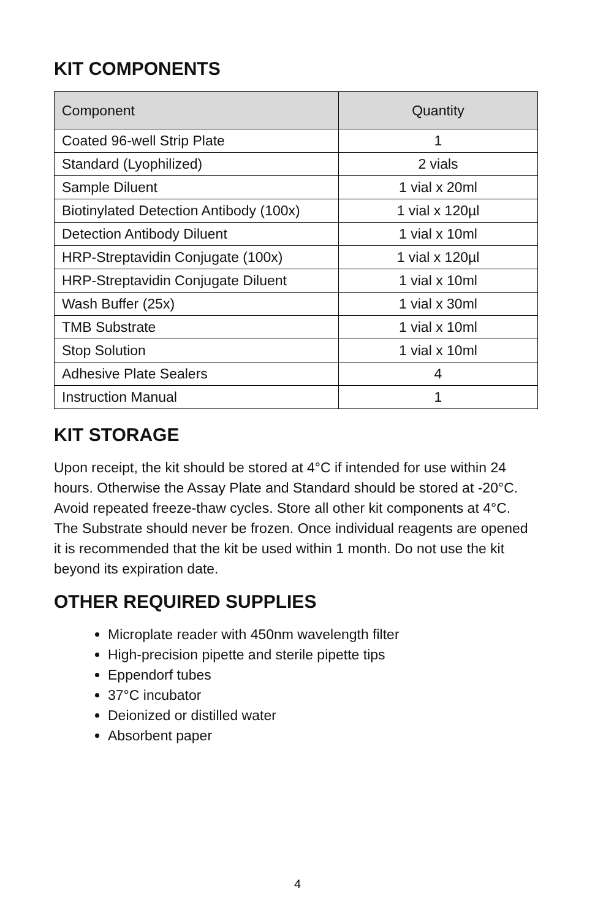KIT COMPONENTS
| Component | Quantity |
| --- | --- |
| Coated 96-well Strip Plate | 1 |
| Standard (Lyophilized) | 2 vials |
| Sample Diluent | 1 vial x 20ml |
| Biotinylated Detection Antibody (100x) | 1 vial x 120µl |
| Detection Antibody Diluent | 1 vial x 10ml |
| HRP-Streptavidin Conjugate (100x) | 1 vial x 120µl |
| HRP-Streptavidin Conjugate Diluent | 1 vial x 10ml |
| Wash Buffer (25x) | 1 vial x 30ml |
| TMB Substrate | 1 vial x 10ml |
| Stop Solution | 1 vial x 10ml |
| Adhesive Plate Sealers | 4 |
| Instruction Manual | 1 |
KIT STORAGE
Upon receipt, the kit should be stored at 4°C if intended for use within 24 hours. Otherwise the Assay Plate and Standard should be stored at -20°C. Avoid repeated freeze-thaw cycles. Store all other kit components at 4°C. The Substrate should never be frozen. Once individual reagents are opened it is recommended that the kit be used within 1 month. Do not use the kit beyond its expiration date.
OTHER REQUIRED SUPPLIES
Microplate reader with 450nm wavelength filter
High-precision pipette and sterile pipette tips
Eppendorf tubes
37°C incubator
Deionized or distilled water
Absorbent paper
4